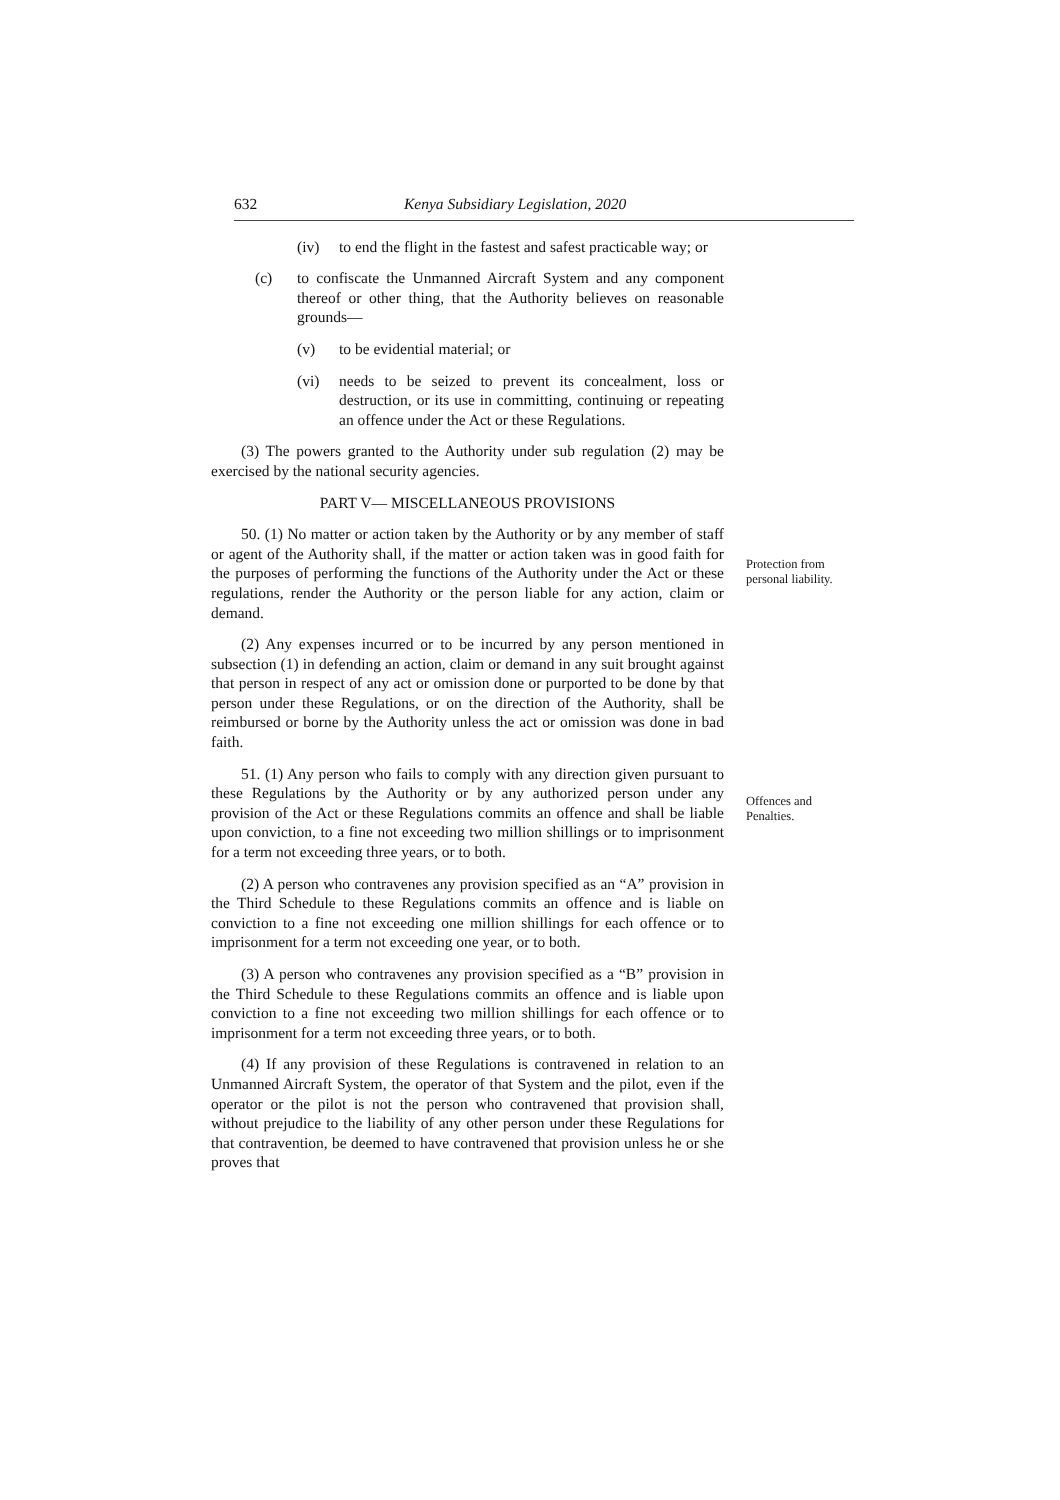632 Kenya Subsidiary Legislation, 2020
(iv) to end the flight in the fastest and safest practicable way; or
(c) to confiscate the Unmanned Aircraft System and any component thereof or other thing, that the Authority believes on reasonable grounds—
(v) to be evidential material; or
(vi) needs to be seized to prevent its concealment, loss or destruction, or its use in committing, continuing or repeating an offence under the Act or these Regulations.
(3) The powers granted to the Authority under sub regulation (2) may be exercised by the national security agencies.
PART V— MISCELLANEOUS PROVISIONS
Protection from
personal liability.
50. (1) No matter or action taken by the Authority or by any member of staff or agent of the Authority shall, if the matter or action taken was in good faith for the purposes of performing the functions of the Authority under the Act or these regulations, render the Authority or the person liable for any action, claim or demand.
(2) Any expenses incurred or to be incurred by any person mentioned in subsection (1) in defending an action, claim or demand in any suit brought against that person in respect of any act or omission done or purported to be done by that person under these Regulations, or on the direction of the Authority, shall be reimbursed or borne by the Authority unless the act or omission was done in bad faith.
Offences and
Penalties.
51. (1) Any person who fails to comply with any direction given pursuant to these Regulations by the Authority or by any authorized person under any provision of the Act or these Regulations commits an offence and shall be liable upon conviction, to a fine not exceeding two million shillings or to imprisonment for a term not exceeding three years, or to both.
(2) A person who contravenes any provision specified as an “A” provision in the Third Schedule to these Regulations commits an offence and is liable on conviction to a fine not exceeding one million shillings for each offence or to imprisonment for a term not exceeding one year, or to both.
(3) A person who contravenes any provision specified as a “B” provision in the Third Schedule to these Regulations commits an offence and is liable upon conviction to a fine not exceeding two million shillings for each offence or to imprisonment for a term not exceeding three years, or to both.
(4) If any provision of these Regulations is contravened in relation to an Unmanned Aircraft System, the operator of that System and the pilot, even if the operator or the pilot is not the person who contravened that provision shall, without prejudice to the liability of any other person under these Regulations for that contravention, be deemed to have contravened that provision unless he or she proves that